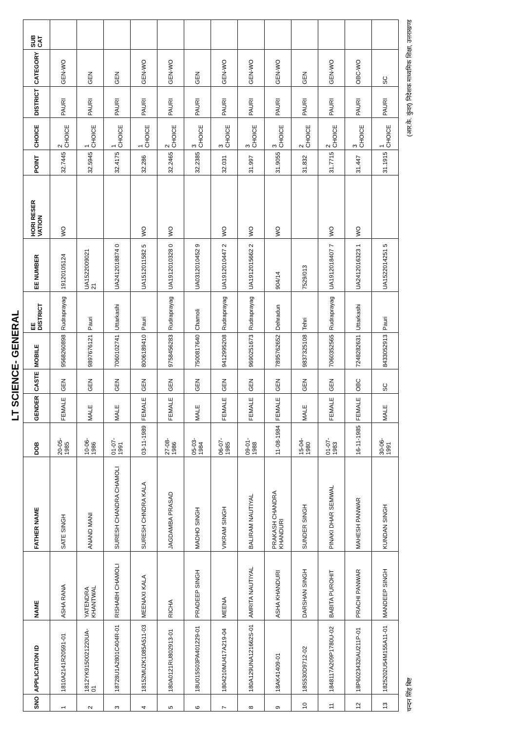LT SCIENCE- GENERAL
| SNO | APPLICATION ID | NAME | FATHER NAME | DOB | GENDER | CASTE | MOBILE | EE DISTRICT | EE NUMBER | HORI RESER VATION | POINT | CHOICE | DISTRICT | CATEGORY | SUB CAT |
| --- | --- | --- | --- | --- | --- | --- | --- | --- | --- | --- | --- | --- | --- | --- | --- |
| 1 | 1810A2141R20591-01 | ASHA RANA | SATE SINGH | 20-05-1985 | FEMALE | GEN | 9568260898 | Rudraprayag | 19120105124 | WO | 32.7445 | 2 CHOICE | PAURI | GEN-WO | |
| 2 | 1812YK9150021220UA-01 | YATENDRA KHANTWAL | ANAND MANI | 10-06-1986 | MALE | GEN | 9897676121 | Pauri | UA1522009021 21 | | 32.5945 | 1 CHOICE | PAURI | GEN | |
| 3 | 18728U1A2801C404R-01 | RISHABH CHAMOLI | SURESH CHANDRA CHAMOLI | 01-07-1991 | MALE | GEN | 7060102741 | Uttarkashi | UA2412018874 0 | | 32.4175 | 1 CHOICE | PAURI | GEN | |
| 4 | 18152MU2K1085A511-03 | MEENAXI KALA | SURESH CHNDRA KALA | 03-11-1989 | FEMALE | GEN | 8006189410 | Pauri | UA1512011582 5 | WO | 32.286 | 1 CHOICE | PAURI | GEN-WO | |
| 5 | 180A0121RU802913-01 | RICHA | JAGDAMBA PRASAD | 27-08-1986 | FEMALE | GEN | 9758456283 | Rudraprayag | UA1912010328 0 | WO | 32.2465 | 2 CHOICE | PAURI | GEN-WO | |
| 6 | 18U015S03PA401229-01 | PRADEEP SINGH | MADHO SINGH | 05-03-1984 | MALE | GEN | 7500817640 | Chamoli | UA0312010452 9 | | 32.2385 | 3 CHOICE | PAURI | GEN | |
| 7 | 1804210MU417A219-04 | MEENA | VIKRAM SINGH | 06-07-1985 | FEMALE | GEN | 9412995208 | Rudraprayag | UA1912010447 2 | WO | 32.031 | 3 CHOICE | PAURI | GEN-WO | |
| 8 | 180A129UNA121662S-01 | AMRITA NAUTIYAL | BALIRAM NAUTIYAL | 09-01-1988 | FEMALE | GEN | 9690251673 | Rudraprayag | UA1912015662 2 | WO | 31.997 | 3 CHOICE | PAURI | GEN-WO | |
| 9 | 18AK41409-01 | ASHA KHANDURI | PRAKASH CHANDRA KHANDURI | 11-08-1984 | FEMALE | GEN | 7895762652 | Dehradun | 904/14 | WO | 31.9055 | 3 CHOICE | PAURI | GEN-WO | |
| 10 | 18S530D9712-02 | DARSHAN SINGH | SUNDER SINGH | 15-04-1980 | MALE | GEN | 9837325108 | Tehri | 7529/013 | | 31.832 | 2 CHOICE | PAURI | GEN | |
| 11 | 1848117A209P1780U-02 | BABITA PUROHIT | PINAKI DHAR SEMWAL | 01-07-1983 | FEMALE | GEN | 7060352565 | Rudraprayag | UA1912018407 7 | WO | 31.7715 | 2 CHOICE | PAURI | GEN-WO | |
| 12 | 18P6023432IAU211P-01 | PRACHI PANWAR | MAHESH PANWAR | 16-11-1985 | FEMALE | OBC | 7248282631 | Uttarkashi | UA2412016323 1 | WO | 31.447 | 3 CHOICE | PAURI | OBC-WO | |
| 13 | 1825202U54M155A11-01 | MANDEEP SINGH | KUNDAN SINGH | 30-06-1991 | MALE | SC | 8433052913 | Pauri | UA1522014251 5 | | 31.1915 | 1 CHOICE | PAURI | SC | |
चन्दन सिंह बिष्ट (आर.के. कुंवर) निदेशक माध्यमिक शिक्षा, उत्तराखण्ड